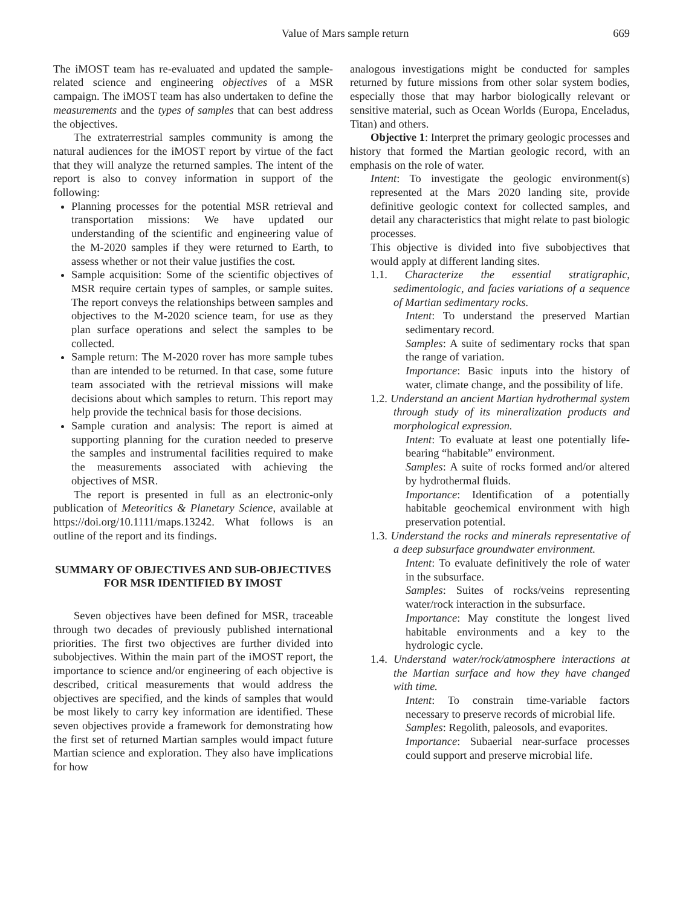Value of Mars sample return 669
The iMOST team has re-evaluated and updated the sample-related science and engineering objectives of a MSR campaign. The iMOST team has also undertaken to define the measurements and the types of samples that can best address the objectives.
The extraterrestrial samples community is among the natural audiences for the iMOST report by virtue of the fact that they will analyze the returned samples. The intent of the report is also to convey information in support of the following:
Planning processes for the potential MSR retrieval and transportation missions: We have updated our understanding of the scientific and engineering value of the M-2020 samples if they were returned to Earth, to assess whether or not their value justifies the cost.
Sample acquisition: Some of the scientific objectives of MSR require certain types of samples, or sample suites. The report conveys the relationships between samples and objectives to the M-2020 science team, for use as they plan surface operations and select the samples to be collected.
Sample return: The M-2020 rover has more sample tubes than are intended to be returned. In that case, some future team associated with the retrieval missions will make decisions about which samples to return. This report may help provide the technical basis for those decisions.
Sample curation and analysis: The report is aimed at supporting planning for the curation needed to preserve the samples and instrumental facilities required to make the measurements associated with achieving the objectives of MSR.
The report is presented in full as an electronic-only publication of Meteoritics & Planetary Science, available at https://doi.org/10.1111/maps.13242. What follows is an outline of the report and its findings.
SUMMARY OF OBJECTIVES AND SUB-OBJECTIVES FOR MSR IDENTIFIED BY IMOST
Seven objectives have been defined for MSR, traceable through two decades of previously published international priorities. The first two objectives are further divided into subobjectives. Within the main part of the iMOST report, the importance to science and/or engineering of each objective is described, critical measurements that would address the objectives are specified, and the kinds of samples that would be most likely to carry key information are identified. These seven objectives provide a framework for demonstrating how the first set of returned Martian samples would impact future Martian science and exploration. They also have implications for how
analogous investigations might be conducted for samples returned by future missions from other solar system bodies, especially those that may harbor biologically relevant or sensitive material, such as Ocean Worlds (Europa, Enceladus, Titan) and others.
Objective 1: Interpret the primary geologic processes and history that formed the Martian geologic record, with an emphasis on the role of water.
Intent: To investigate the geologic environment(s) represented at the Mars 2020 landing site, provide definitive geologic context for collected samples, and detail any characteristics that might relate to past biologic processes.
This objective is divided into five subobjectives that would apply at different landing sites.
1.1. Characterize the essential stratigraphic, sedimentologic, and facies variations of a sequence of Martian sedimentary rocks.
Intent: To understand the preserved Martian sedimentary record.
Samples: A suite of sedimentary rocks that span the range of variation.
Importance: Basic inputs into the history of water, climate change, and the possibility of life.
1.2. Understand an ancient Martian hydrothermal system through study of its mineralization products and morphological expression.
Intent: To evaluate at least one potentially life-bearing “habitable” environment.
Samples: A suite of rocks formed and/or altered by hydrothermal fluids.
Importance: Identification of a potentially habitable geochemical environment with high preservation potential.
1.3. Understand the rocks and minerals representative of a deep subsurface groundwater environment.
Intent: To evaluate definitively the role of water in the subsurface.
Samples: Suites of rocks/veins representing water/rock interaction in the subsurface.
Importance: May constitute the longest lived habitable environments and a key to the hydrologic cycle.
1.4. Understand water/rock/atmosphere interactions at the Martian surface and how they have changed with time.
Intent: To constrain time-variable factors necessary to preserve records of microbial life.
Samples: Regolith, paleosols, and evaporites.
Importance: Subaerial near-surface processes could support and preserve microbial life.